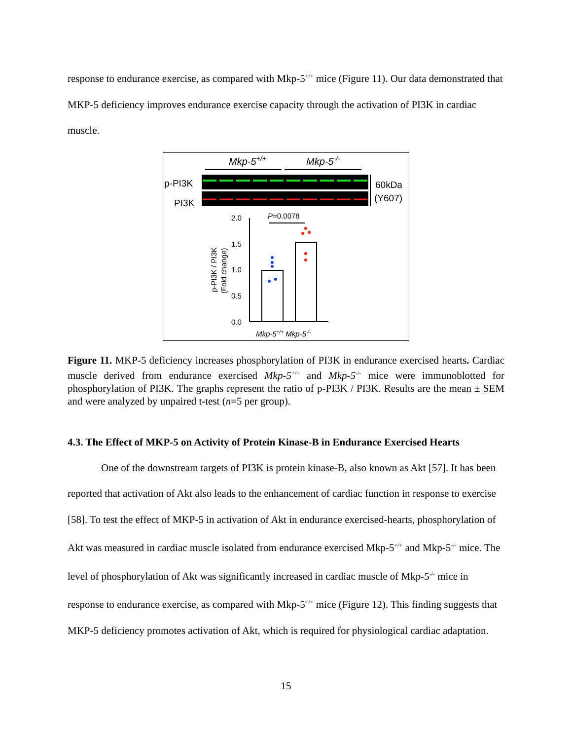response to endurance exercise, as compared with Mkp-5<sup>+/+</sup> mice (Figure 11). Our data demonstrated that MKP-5 deficiency improves endurance exercise capacity through the activation of PI3K in cardiac muscle.
Mkp-5+/+
Mkp-5-/-
p-PI3K
PI3K
60kDa
(Y607)
P=0.0078
2.0
1.5
1.0
0.5
0.0
p-PI3K / PI3K
(Fold change)
Mkp-5+/+ Mkp-5-/-
Figure 11. MKP-5 deficiency increases phosphorylation of PI3K in endurance exercised hearts. Cardiac muscle derived from endurance exercised Mkp-5<sup>+/+</sup> and Mkp-5<sup>-/-</sup> mice were immunoblotted for phosphorylation of PI3K. The graphs represent the ratio of p-PI3K / PI3K. Results are the mean ± SEM and were analyzed by unpaired t-test (n=5 per group).
4.3. The Effect of MKP-5 on Activity of Protein Kinase-B in Endurance Exercised Hearts
One of the downstream targets of PI3K is protein kinase-B, also known as Akt [57]. It has been reported that activation of Akt also leads to the enhancement of cardiac function in response to exercise [58]. To test the effect of MKP-5 in activation of Akt in endurance exercised-hearts, phosphorylation of Akt was measured in cardiac muscle isolated from endurance exercised Mkp-5<sup>+/+</sup> and Mkp-5<sup>-/-</sup> mice. The level of phosphorylation of Akt was significantly increased in cardiac muscle of Mkp-5<sup>-/-</sup> mice in response to endurance exercise, as compared with Mkp-5<sup>+/+</sup> mice (Figure 12). This finding suggests that MKP-5 deficiency promotes activation of Akt, which is required for physiological cardiac adaptation.
15